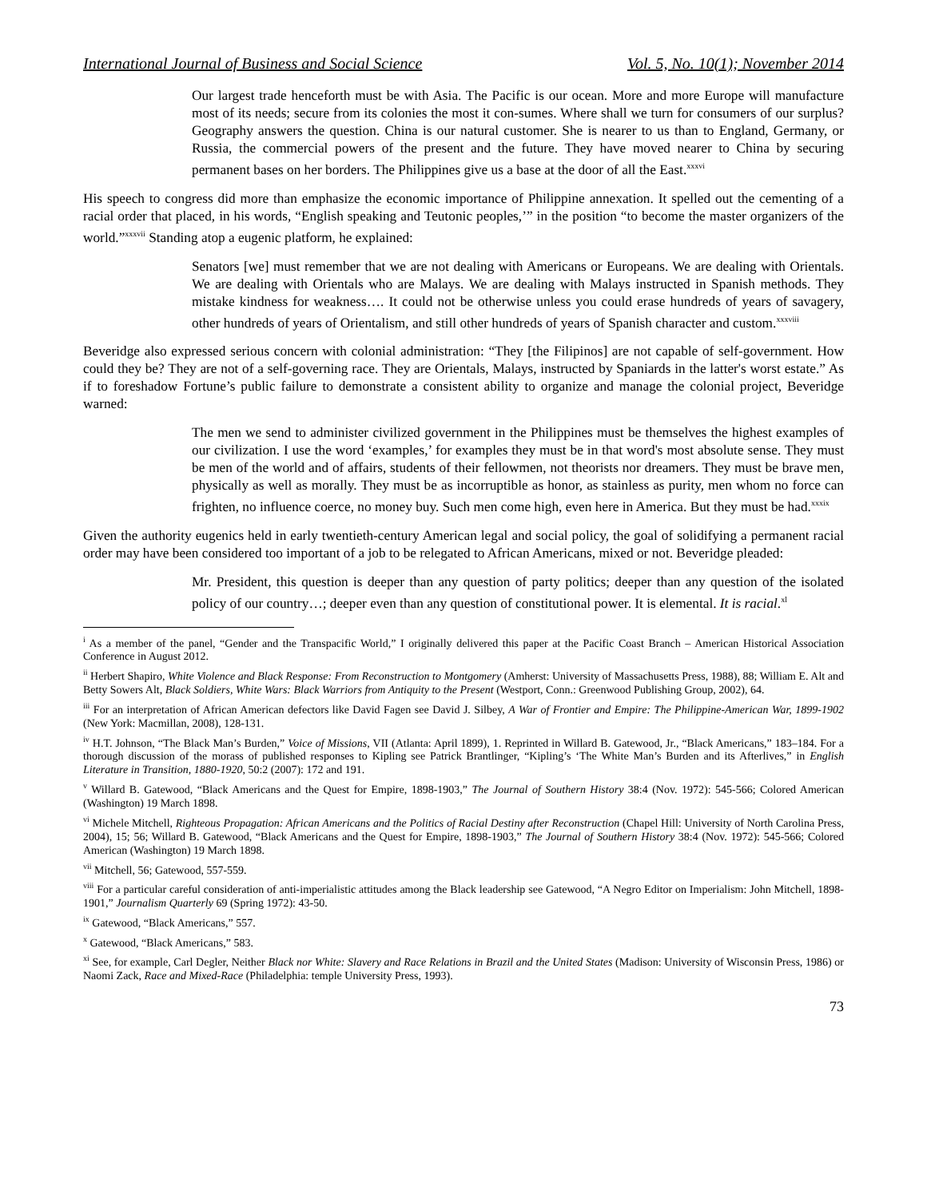International Journal of Business and Social Science Vol. 5, No. 10(1); November 2014
Our largest trade henceforth must be with Asia. The Pacific is our ocean. More and more Europe will manufacture most of its needs; secure from its colonies the most it con-sumes. Where shall we turn for consumers of our surplus? Geography answers the question. China is our natural customer. She is nearer to us than to England, Germany, or Russia, the commercial powers of the present and the future. They have moved nearer to China by securing permanent bases on her borders. The Philippines give us a base at the door of all the East.<sup>xxxvi</sup>
His speech to congress did more than emphasize the economic importance of Philippine annexation. It spelled out the cementing of a racial order that placed, in his words, “English speaking and Teutonic peoples,’” in the position “to become the master organizers of the world.”<sup>xxxvii</sup> Standing atop a eugenic platform, he explained:
Senators [we] must remember that we are not dealing with Americans or Europeans. We are dealing with Orientals. We are dealing with Orientals who are Malays. We are dealing with Malays instructed in Spanish methods. They mistake kindness for weakness…. It could not be otherwise unless you could erase hundreds of years of savagery, other hundreds of years of Orientalism, and still other hundreds of years of Spanish character and custom.<sup>xxxviii</sup>
Beveridge also expressed serious concern with colonial administration: “They [the Filipinos] are not capable of self-government. How could they be? They are not of a self-governing race. They are Orientals, Malays, instructed by Spaniards in the latter's worst estate.” As if to foreshadow Fortune’s public failure to demonstrate a consistent ability to organize and manage the colonial project, Beveridge warned:
The men we send to administer civilized government in the Philippines must be themselves the highest examples of our civilization. I use the word ‘examples,’ for examples they must be in that word's most absolute sense. They must be men of the world and of affairs, students of their fellowmen, not theorists nor dreamers. They must be brave men, physically as well as morally. They must be as incorruptible as honor, as stainless as purity, men whom no force can frighten, no influence coerce, no money buy. Such men come high, even here in America. But they must be had.<sup>xxxix</sup>
Given the authority eugenics held in early twentieth-century American legal and social policy, the goal of solidifying a permanent racial order may have been considered too important of a job to be relegated to African Americans, mixed or not. Beveridge pleaded:
Mr. President, this question is deeper than any question of party politics; deeper than any question of the isolated policy of our country…; deeper even than any question of constitutional power. It is elemental. It is racial.<sup>xl</sup>
<sup>i</sup> As a member of the panel, “Gender and the Transpacific World,” I originally delivered this paper at the Pacific Coast Branch – American Historical Association Conference in August 2012.
<sup>ii</sup> Herbert Shapiro, White Violence and Black Response: From Reconstruction to Montgomery (Amherst: University of Massachusetts Press, 1988), 88; William E. Alt and Betty Sowers Alt, Black Soldiers, White Wars: Black Warriors from Antiquity to the Present (Westport, Conn.: Greenwood Publishing Group, 2002), 64.
<sup>iii</sup> For an interpretation of African American defectors like David Fagen see David J. Silbey, A War of Frontier and Empire: The Philippine-American War, 1899-1902 (New York: Macmillan, 2008), 128-131.
<sup>iv</sup> H.T. Johnson, “The Black Man’s Burden,” Voice of Missions, VII (Atlanta: April 1899), 1. Reprinted in Willard B. Gatewood, Jr., “Black Americans,” 183–184. For a thorough discussion of the morass of published responses to Kipling see Patrick Brantlinger, “Kipling’s ‘The White Man’s Burden and its Afterlives,” in English Literature in Transition, 1880-1920, 50:2 (2007): 172 and 191.
<sup>v</sup> Willard B. Gatewood, “Black Americans and the Quest for Empire, 1898-1903,” The Journal of Southern History 38:4 (Nov. 1972): 545-566; Colored American (Washington) 19 March 1898.
<sup>vi</sup> Michele Mitchell, Righteous Propagation: African Americans and the Politics of Racial Destiny after Reconstruction (Chapel Hill: University of North Carolina Press, 2004), 15; 56; Willard B. Gatewood, “Black Americans and the Quest for Empire, 1898-1903,” The Journal of Southern History 38:4 (Nov. 1972): 545-566; Colored American (Washington) 19 March 1898.
<sup>vii</sup> Mitchell, 56; Gatewood, 557-559.
<sup>viii</sup> For a particular careful consideration of anti-imperialistic attitudes among the Black leadership see Gatewood, “A Negro Editor on Imperialism: John Mitchell, 1898-1901,” Journalism Quarterly 69 (Spring 1972): 43-50.
<sup>ix</sup> Gatewood, “Black Americans,” 557.
<sup>x</sup> Gatewood, “Black Americans,” 583.
<sup>xi</sup> See, for example, Carl Degler, Neither Black nor White: Slavery and Race Relations in Brazil and the United States (Madison: University of Wisconsin Press, 1986) or Naomi Zack, Race and Mixed-Race (Philadelphia: temple University Press, 1993).
73